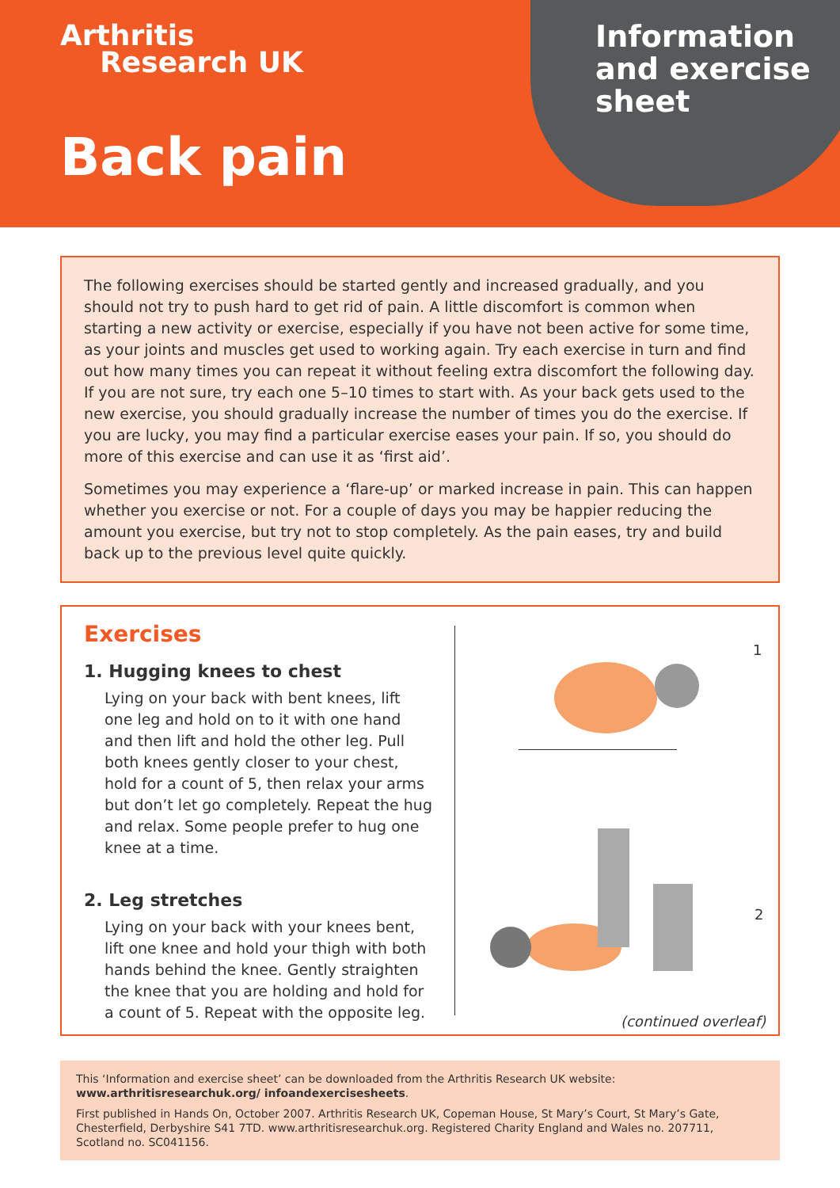Arthritis
Research UK
Back pain
Information
and exercise
sheet
The following exercises should be started gently and increased gradually, and you should not try to push hard to get rid of pain. A little discomfort is common when starting a new activity or exercise, especially if you have not been active for some time, as your joints and muscles get used to working again. Try each exercise in turn and find out how many times you can repeat it without feeling extra discomfort the following day. If you are not sure, try each one 5–10 times to start with. As your back gets used to the new exercise, you should gradually increase the number of times you do the exercise. If you are lucky, you may find a particular exercise eases your pain. If so, you should do more of this exercise and can use it as ‘first aid’.
Sometimes you may experience a ‘flare-up’ or marked increase in pain. This can happen whether you exercise or not. For a couple of days you may be happier reducing the amount you exercise, but try not to stop completely. As the pain eases, try and build back up to the previous level quite quickly.
Exercises
1. Hugging knees to chest
Lying on your back with bent knees, lift one leg and hold on to it with one hand and then lift and hold the other leg. Pull both knees gently closer to your chest, hold for a count of 5, then relax your arms but don’t let go completely. Repeat the hug and relax. Some people prefer to hug one knee at a time.
2. Leg stretches
Lying on your back with your knees bent, lift one knee and hold your thigh with both hands behind the knee. Gently straighten the knee that you are holding and hold for a count of 5. Repeat with the opposite leg.
1
2
(continued overleaf)
This ‘Information and exercise sheet’ can be downloaded from the Arthritis Research UK website: www.arthritisresearchuk.org/ infoandexercisesheets.
First published in Hands On, October 2007. Arthritis Research UK, Copeman House, St Mary’s Court, St Mary’s Gate, Chesterfield, Derbyshire S41 7TD. www.arthritisresearchuk.org. Registered Charity England and Wales no. 207711, Scotland no. SC041156.